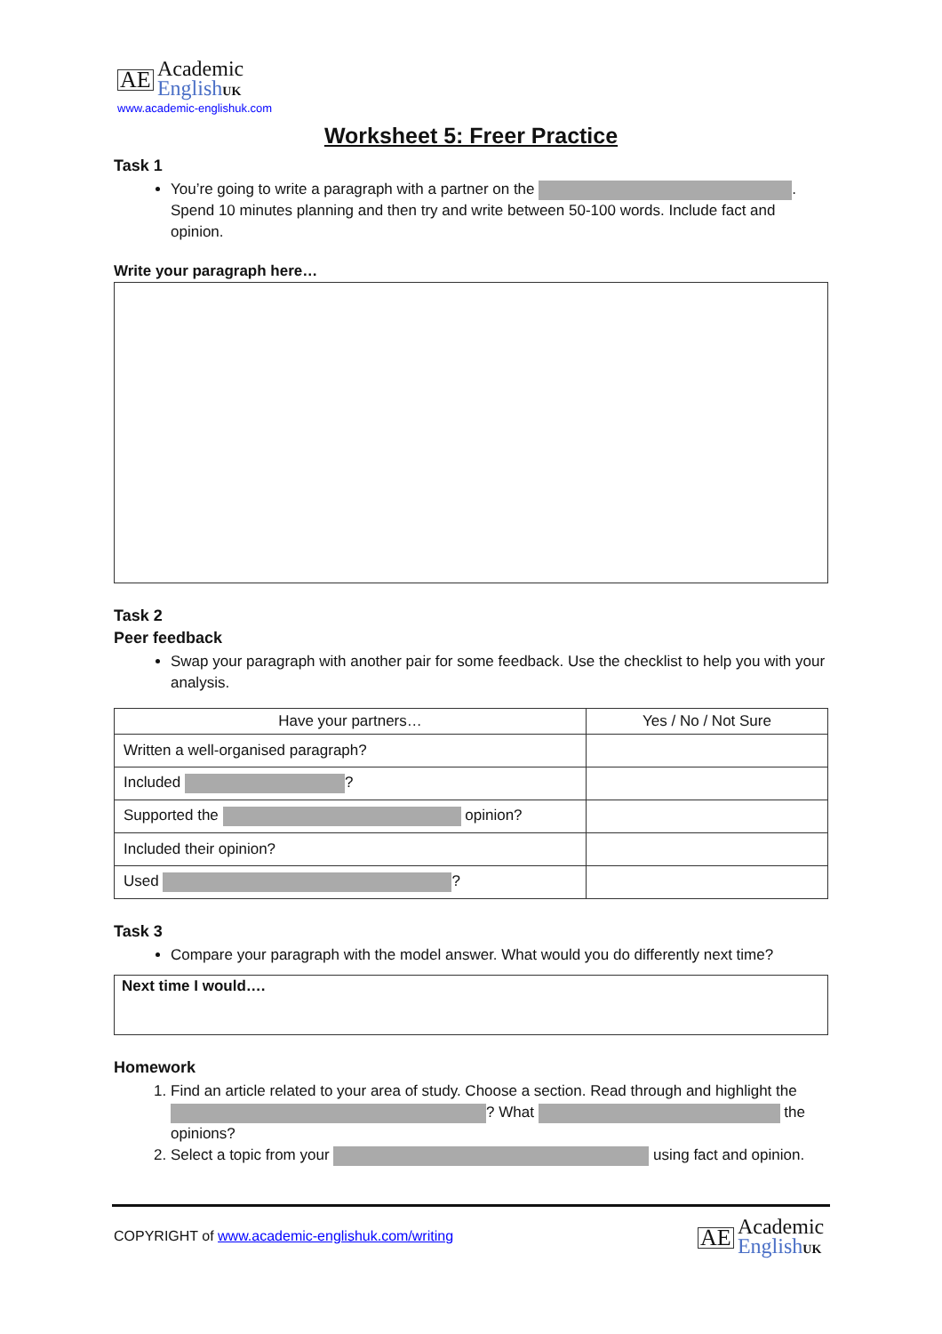AE Academic
English UK
www.academic-englishuk.com
Worksheet 5: Freer Practice
Task 1
You’re going to write a paragraph with a partner on the . Spend 10 minutes planning and then try and write between 50-100 words. Include fact and opinion.
Write your paragraph here…
Task 2
Peer feedback
Swap your paragraph with another pair for some feedback. Use the checklist to help you with your analysis.
| Have your partners… | Yes / No / Not Sure |
| --- | --- |
| Written a well-organised paragraph? | |
| Included ? | |
| Supported the opinion? | |
| Included their opinion? | |
| Used ? | |
Task 3
Compare your paragraph with the model answer. What would you do differently next time?
Next time I would….
Homework
1. Find an article related to your area of study. Choose a section. Read through and highlight the ? What the opinions?
2. Select a topic from your using fact and opinion.
COPYRIGHT of www.academic-englishuk.com/writing
AE Academic
English UK